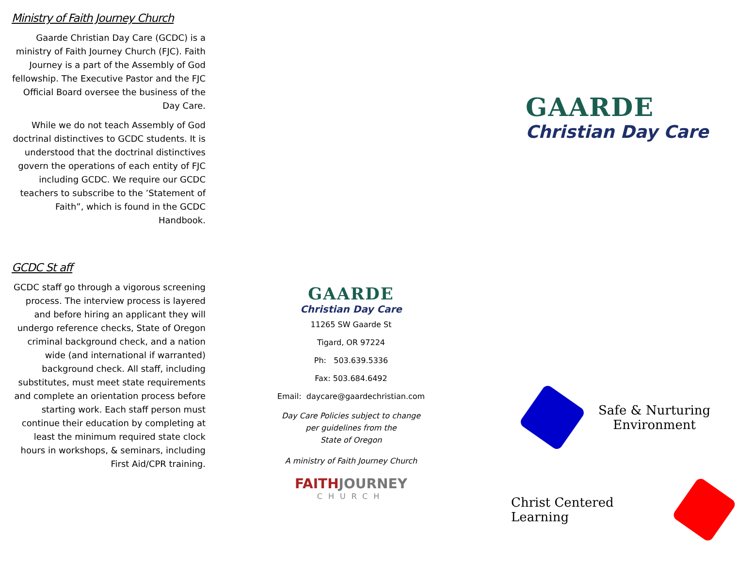Ministry of Faith Journey Church
Gaarde Christian Day Care (GCDC) is a ministry of Faith Journey Church (FJC). Faith Journey is a part of the Assembly of God fellowship. The Executive Pastor and the FJC Official Board oversee the business of the Day Care.
While we do not teach Assembly of God doctrinal distinctives to GCDC students. It is understood that the doctrinal distinctives govern the operations of each entity of FJC including GCDC. We require our GCDC teachers to subscribe to the ’Statement of Faith”, which is found in the GCDC Handbook.
GCDC St aff
GCDC staff go through a vigorous screening process. The interview process is layered and before hiring an applicant they will undergo reference checks, State of Oregon criminal background check, and a nation wide (and international if warranted) background check. All staff, including substitutes, must meet state requirements and complete an orientation process before starting work. Each staff person must continue their education by completing at least the minimum required state clock hours in workshops, & seminars, including First Aid/CPR training.
GAARDE
Christian Day Care
11265 SW Gaarde St
Tigard, OR 97224
Ph: 503.639.5336
Fax: 503.684.6492
Email: daycare@gaardechristian.com
Day Care Policies subject to change
per guidelines from the
State of Oregon
A ministry of Faith Journey Church
FAITH JOURNEY
CHURCH
GAARDE
Christian Day Care
Safe & Nurturing
Environment
Christ Centered Learning